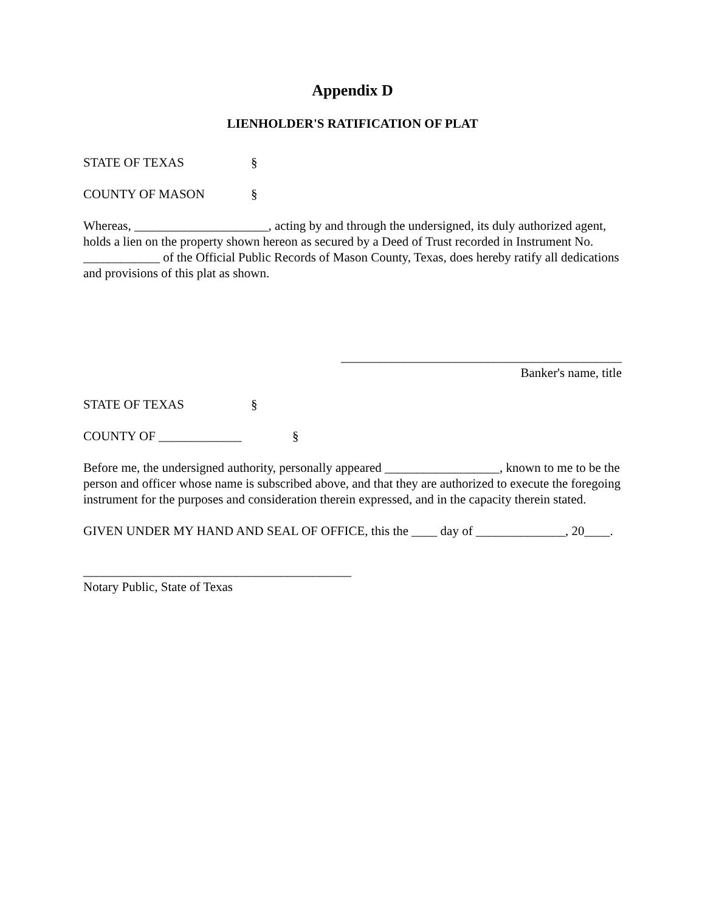Appendix D
LIENHOLDER'S RATIFICATION OF PLAT
STATE OF TEXAS §
COUNTY OF MASON §
Whereas, _____________________, acting by and through the undersigned, its duly authorized agent, holds a lien on the property shown hereon as secured by a Deed of Trust recorded in Instrument No. ____________ of the Official Public Records of Mason County, Texas, does hereby ratify all dedications and provisions of this plat as shown.
____________________________________________
Banker's name, title
STATE OF TEXAS §
COUNTY OF _____________ §
Before me, the undersigned authority, personally appeared __________________, known to me to be the person and officer whose name is subscribed above, and that they are authorized to execute the foregoing instrument for the purposes and consideration therein expressed, and in the capacity therein stated.
GIVEN UNDER MY HAND AND SEAL OF OFFICE, this the ____ day of ______________, 20____.
__________________________________________
Notary Public, State of Texas